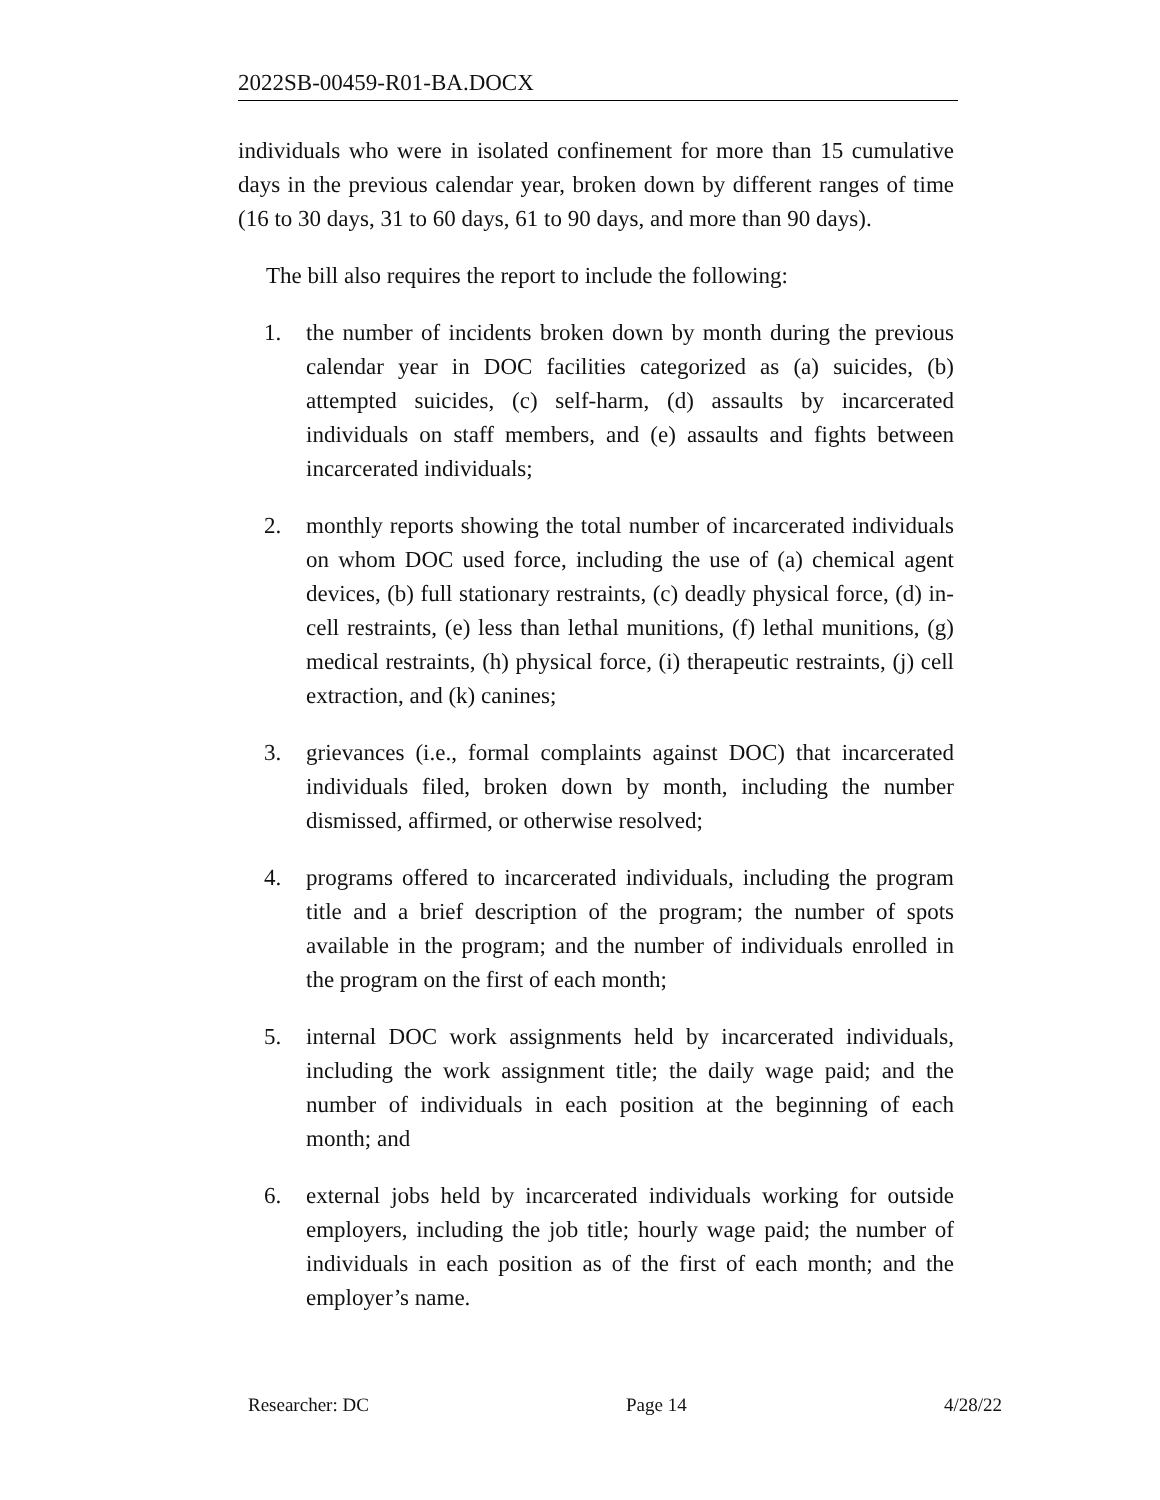2022SB-00459-R01-BA.DOCX
individuals who were in isolated confinement for more than 15 cumulative days in the previous calendar year, broken down by different ranges of time (16 to 30 days, 31 to 60 days, 61 to 90 days, and more than 90 days).
The bill also requires the report to include the following:
1. the number of incidents broken down by month during the previous calendar year in DOC facilities categorized as (a) suicides, (b) attempted suicides, (c) self-harm, (d) assaults by incarcerated individuals on staff members, and (e) assaults and fights between incarcerated individuals;
2. monthly reports showing the total number of incarcerated individuals on whom DOC used force, including the use of (a) chemical agent devices, (b) full stationary restraints, (c) deadly physical force, (d) in-cell restraints, (e) less than lethal munitions, (f) lethal munitions, (g) medical restraints, (h) physical force, (i) therapeutic restraints, (j) cell extraction, and (k) canines;
3. grievances (i.e., formal complaints against DOC) that incarcerated individuals filed, broken down by month, including the number dismissed, affirmed, or otherwise resolved;
4. programs offered to incarcerated individuals, including the program title and a brief description of the program; the number of spots available in the program; and the number of individuals enrolled in the program on the first of each month;
5. internal DOC work assignments held by incarcerated individuals, including the work assignment title; the daily wage paid; and the number of individuals in each position at the beginning of each month; and
6. external jobs held by incarcerated individuals working for outside employers, including the job title; hourly wage paid; the number of individuals in each position as of the first of each month; and the employer’s name.
Researcher: DC Page 14 4/28/22